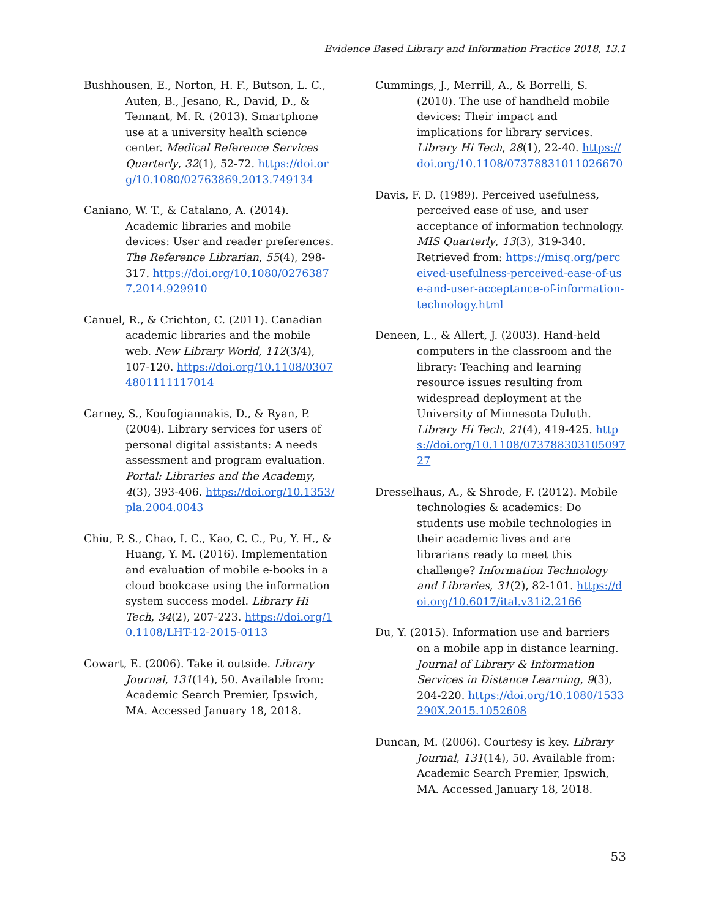Evidence Based Library and Information Practice 2018, 13.1
Bushhousen, E., Norton, H. F., Butson, L. C., Auten, B., Jesano, R., David, D., & Tennant, M. R. (2013). Smartphone use at a university health science center. Medical Reference Services Quarterly, 32(1), 52-72. https://doi.org/10.1080/02763869.2013.749134
Caniano, W. T., & Catalano, A. (2014). Academic libraries and mobile devices: User and reader preferences. The Reference Librarian, 55(4), 298-317. https://doi.org/10.1080/02763877.2014.929910
Canuel, R., & Crichton, C. (2011). Canadian academic libraries and the mobile web. New Library World, 112(3/4), 107-120. https://doi.org/10.1108/03074801111117014
Carney, S., Koufogiannakis, D., & Ryan, P. (2004). Library services for users of personal digital assistants: A needs assessment and program evaluation. Portal: Libraries and the Academy, 4(3), 393-406. https://doi.org/10.1353/pla.2004.0043
Chiu, P. S., Chao, I. C., Kao, C. C., Pu, Y. H., & Huang, Y. M. (2016). Implementation and evaluation of mobile e-books in a cloud bookcase using the information system success model. Library Hi Tech, 34(2), 207-223. https://doi.org/10.1108/LHT-12-2015-0113
Cowart, E. (2006). Take it outside. Library Journal, 131(14), 50. Available from: Academic Search Premier, Ipswich, MA. Accessed January 18, 2018.
Cummings, J., Merrill, A., & Borrelli, S. (2010). The use of handheld mobile devices: Their impact and implications for library services. Library Hi Tech, 28(1), 22-40. https://doi.org/10.1108/07378831011026670
Davis, F. D. (1989). Perceived usefulness, perceived ease of use, and user acceptance of information technology. MIS Quarterly, 13(3), 319-340. Retrieved from: https://misq.org/perceived-usefulness-perceived-ease-of-use-and-user-acceptance-of-information-technology.html
Deneen, L., & Allert, J. (2003). Hand-held computers in the classroom and the library: Teaching and learning resource issues resulting from widespread deployment at the University of Minnesota Duluth. Library Hi Tech, 21(4), 419-425. https://doi.org/10.1108/07378830310509727
Dresselhaus, A., & Shrode, F. (2012). Mobile technologies & academics: Do students use mobile technologies in their academic lives and are librarians ready to meet this challenge? Information Technology and Libraries, 31(2), 82-101. https://doi.org/10.6017/ital.v31i2.2166
Du, Y. (2015). Information use and barriers on a mobile app in distance learning. Journal of Library & Information Services in Distance Learning, 9(3), 204-220. https://doi.org/10.1080/1533290X.2015.1052608
Duncan, M. (2006). Courtesy is key. Library Journal, 131(14), 50. Available from: Academic Search Premier, Ipswich, MA. Accessed January 18, 2018.
53